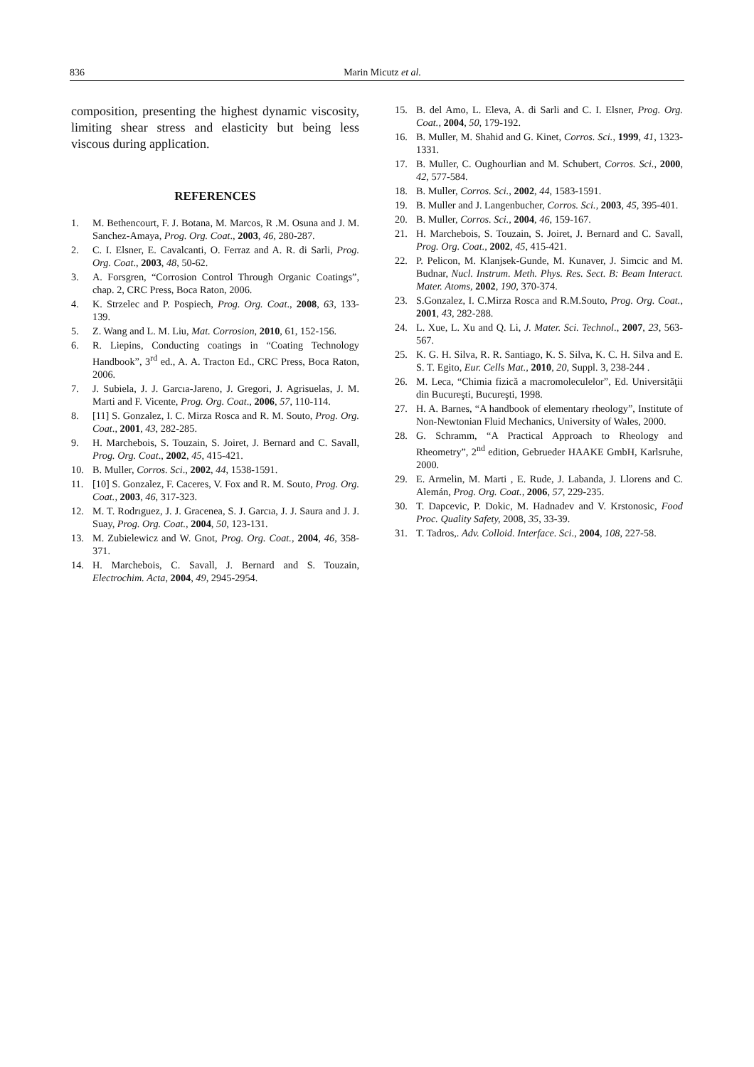836 Marin Micutz et al.
composition, presenting the highest dynamic viscosity, limiting shear stress and elasticity but being less viscous during application.
REFERENCES
1. M. Bethencourt, F. J. Botana, M. Marcos, R .M. Osuna and J. M. Sanchez-Amaya, Prog. Org. Coat., 2003, 46, 280-287.
2. C. I. Elsner, E. Cavalcanti, O. Ferraz and A. R. di Sarli, Prog. Org. Coat., 2003, 48, 50-62.
3. A. Forsgren, “Corrosion Control Through Organic Coatings”, chap. 2, CRC Press, Boca Raton, 2006.
4. K. Strzelec and P. Pospiech, Prog. Org. Coat., 2008, 63, 133-139.
5. Z. Wang and L. M. Liu, Mat. Corrosion, 2010, 61, 152-156.
6. R. Liepins, Conducting coatings in “Coating Technology Handbook”, 3<sup>rd</sup> ed., A. A. Tracton Ed., CRC Press, Boca Raton, 2006.
7. J. Subiela, J. J. Garcıa-Jareno, J. Gregori, J. Agrisuelas, J. M. Marti and F. Vicente, Prog. Org. Coat., 2006, 57, 110-114.
8. [11] S. Gonzalez, I. C. Mirza Rosca and R. M. Souto, Prog. Org. Coat., 2001, 43, 282-285.
9. H. Marchebois, S. Touzain, S. Joiret, J. Bernard and C. Savall, Prog. Org. Coat., 2002, 45, 415-421.
10. B. Muller, Corros. Sci., 2002, 44, 1538-1591.
11. [10] S. Gonzalez, F. Caceres, V. Fox and R. M. Souto, Prog. Org. Coat., 2003, 46, 317-323.
12. M. T. Rodrıguez, J. J. Gracenea, S. J. Garcıa, J. J. Saura and J. J. Suay, Prog. Org. Coat., 2004, 50, 123-131.
13. M. Zubielewicz and W. Gnot, Prog. Org. Coat., 2004, 46, 358-371.
14. H. Marchebois, C. Savall, J. Bernard and S. Touzain, Electrochim. Acta, 2004, 49, 2945-2954.
15. B. del Amo, L. Eleva, A. di Sarli and C. I. Elsner, Prog. Org. Coat., 2004, 50, 179-192.
16. B. Muller, M. Shahid and G. Kinet, Corros. Sci., 1999, 41, 1323-1331.
17. B. Muller, C. Oughourlian and M. Schubert, Corros. Sci., 2000, 42, 577-584.
18. B. Muller, Corros. Sci., 2002, 44, 1583-1591.
19. B. Muller and J. Langenbucher, Corros. Sci., 2003, 45, 395-401.
20. B. Muller, Corros. Sci., 2004, 46, 159-167.
21. H. Marchebois, S. Touzain, S. Joiret, J. Bernard and C. Savall, Prog. Org. Coat., 2002, 45, 415-421.
22. P. Pelicon, M. Klanjsek-Gunde, M. Kunaver, J. Simcic and M. Budnar, Nucl. Instrum. Meth. Phys. Res. Sect. B: Beam Interact. Mater. Atoms, 2002, 190, 370-374.
23. S.Gonzalez, I. C.Mirza Rosca and R.M.Souto, Prog. Org. Coat., 2001, 43, 282-288.
24. L. Xue, L. Xu and Q. Li, J. Mater. Sci. Technol., 2007, 23, 563-567.
25. K. G. H. Silva, R. R. Santiago, K. S. Silva, K. C. H. Silva and E. S. T. Egito, Eur. Cells Mat., 2010, 20, Suppl. 3, 238-244 .
26. M. Leca, “Chimia fizică a macromoleculelor”, Ed. Universităţii din Bucureşti, Bucureşti, 1998.
27. H. A. Barnes, “A handbook of elementary rheology”, Institute of Non-Newtonian Fluid Mechanics, University of Wales, 2000.
28. G. Schramm, “A Practical Approach to Rheology and Rheometry”, 2<sup>nd</sup> edition, Gebrueder HAAKE GmbH, Karlsruhe, 2000.
29. E. Armelin, M. Marti , E. Rude, J. Labanda, J. Llorens and C. Alemán, Prog. Org. Coat., 2006, 57, 229-235.
30. T. Dapcevic, P. Dokic, M. Hadnadev and V. Krstonosic, Food Proc. Quality Safety, 2008, 35, 33-39.
31. T. Tadros,. Adv. Colloid. Interface. Sci., 2004, 108, 227-58.